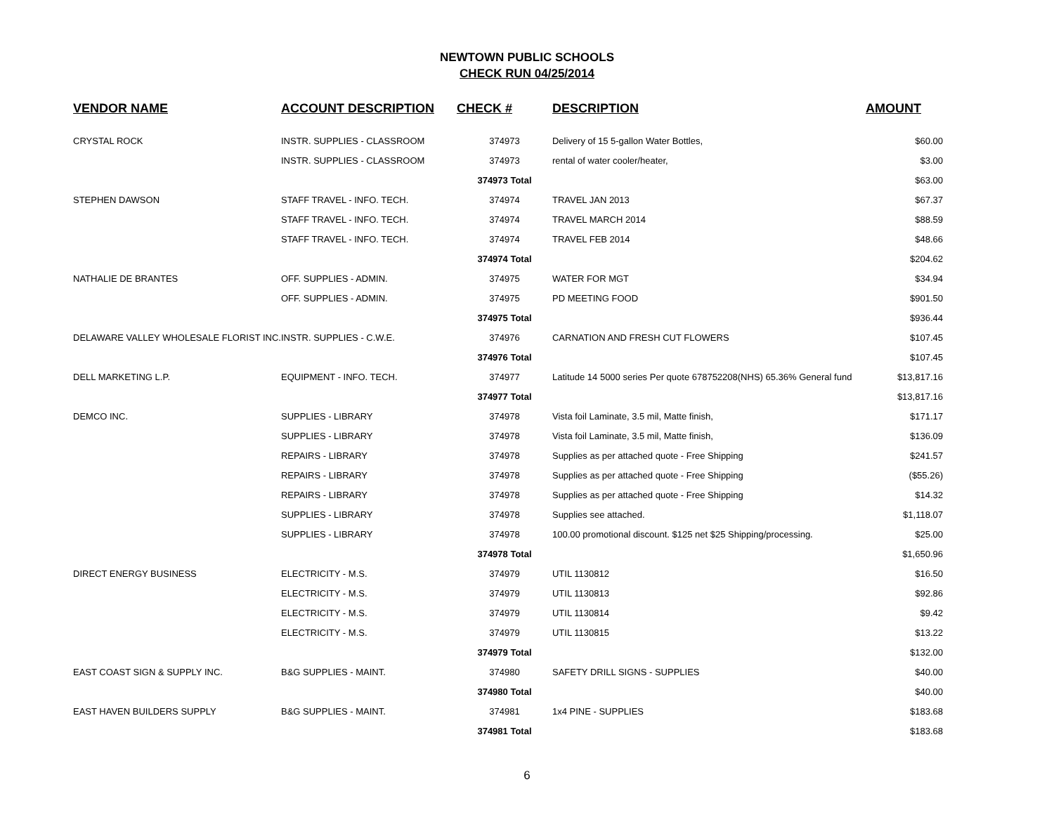NEWTOWN PUBLIC SCHOOLS
CHECK RUN 04/25/2014
| VENDOR NAME | ACCOUNT DESCRIPTION | CHECK # | DESCRIPTION | AMOUNT |
| --- | --- | --- | --- | --- |
| CRYSTAL ROCK | INSTR. SUPPLIES - CLASSROOM | 374973 | Delivery of 15 5-gallon Water Bottles, | $60.00 |
| | INSTR. SUPPLIES - CLASSROOM | 374973 | rental of water cooler/heater, | $3.00 |
| | | 374973 Total | | $63.00 |
| STEPHEN DAWSON | STAFF TRAVEL - INFO. TECH. | 374974 | TRAVEL JAN 2013 | $67.37 |
| | STAFF TRAVEL - INFO. TECH. | 374974 | TRAVEL MARCH 2014 | $88.59 |
| | STAFF TRAVEL - INFO. TECH. | 374974 | TRAVEL FEB 2014 | $48.66 |
| | | 374974 Total | | $204.62 |
| NATHALIE DE BRANTES | OFF. SUPPLIES - ADMIN. | 374975 | WATER FOR MGT | $34.94 |
| | OFF. SUPPLIES - ADMIN. | 374975 | PD MEETING FOOD | $901.50 |
| | | 374975 Total | | $936.44 |
| DELAWARE VALLEY WHOLESALE FLORIST INC. | INSTR. SUPPLIES - C.W.E. | 374976 | CARNATION AND FRESH CUT FLOWERS | $107.45 |
| | | 374976 Total | | $107.45 |
| DELL MARKETING L.P. | EQUIPMENT - INFO. TECH. | 374977 | Latitude 14 5000 series Per quote 678752208(NHS) 65.36% General fund | $13,817.16 |
| | | 374977 Total | | $13,817.16 |
| DEMCO INC. | SUPPLIES - LIBRARY | 374978 | Vista foil Laminate, 3.5 mil, Matte finish, | $171.17 |
| | SUPPLIES - LIBRARY | 374978 | Vista foil Laminate, 3.5 mil, Matte finish, | $136.09 |
| | REPAIRS - LIBRARY | 374978 | Supplies as per attached quote - Free Shipping | $241.57 |
| | REPAIRS - LIBRARY | 374978 | Supplies as per attached quote - Free Shipping | ($55.26) |
| | REPAIRS - LIBRARY | 374978 | Supplies as per attached quote - Free Shipping | $14.32 |
| | SUPPLIES - LIBRARY | 374978 | Supplies see attached. | $1,118.07 |
| | SUPPLIES - LIBRARY | 374978 | 100.00 promotional discount. $125 net $25 Shipping/processing. | $25.00 |
| | | 374978 Total | | $1,650.96 |
| DIRECT ENERGY BUSINESS | ELECTRICITY - M.S. | 374979 | UTIL 1130812 | $16.50 |
| | ELECTRICITY - M.S. | 374979 | UTIL 1130813 | $92.86 |
| | ELECTRICITY - M.S. | 374979 | UTIL 1130814 | $9.42 |
| | ELECTRICITY - M.S. | 374979 | UTIL 1130815 | $13.22 |
| | | 374979 Total | | $132.00 |
| EAST COAST SIGN & SUPPLY INC. | B&G SUPPLIES - MAINT. | 374980 | SAFETY DRILL SIGNS - SUPPLIES | $40.00 |
| | | 374980 Total | | $40.00 |
| EAST HAVEN BUILDERS SUPPLY | B&G SUPPLIES - MAINT. | 374981 | 1x4 PINE - SUPPLIES | $183.68 |
| | | 374981 Total | | $183.68 |
6